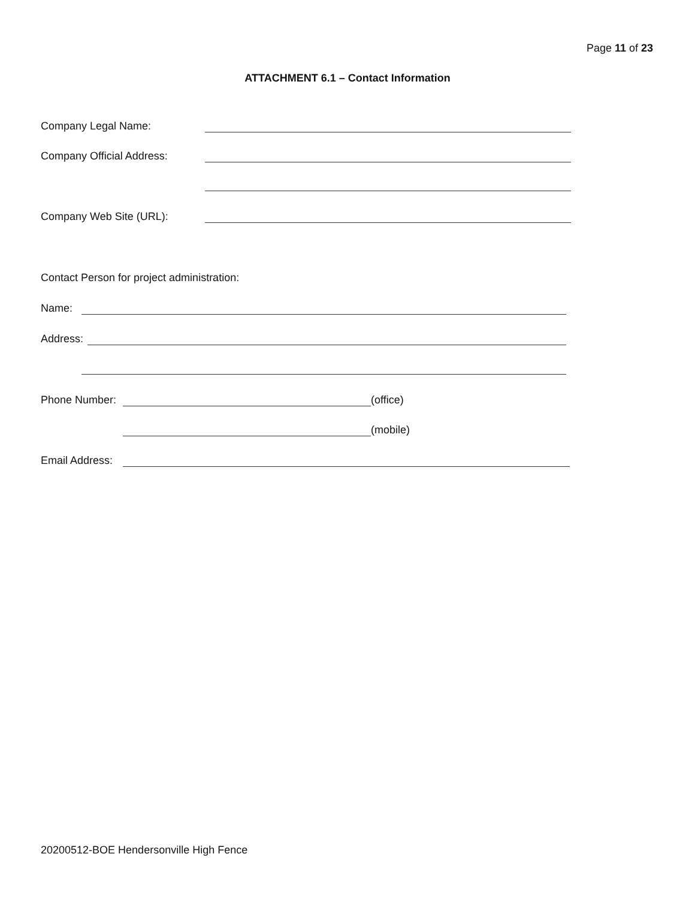Page 11 of 23
ATTACHMENT 6.1 – Contact Information
Company Legal Name:
Company Official Address:
Company Web Site (URL):
Contact Person for project administration:
Name:
Address:
Phone Number: (office)
(mobile)
Email Address:
20200512-BOE Hendersonville High Fence